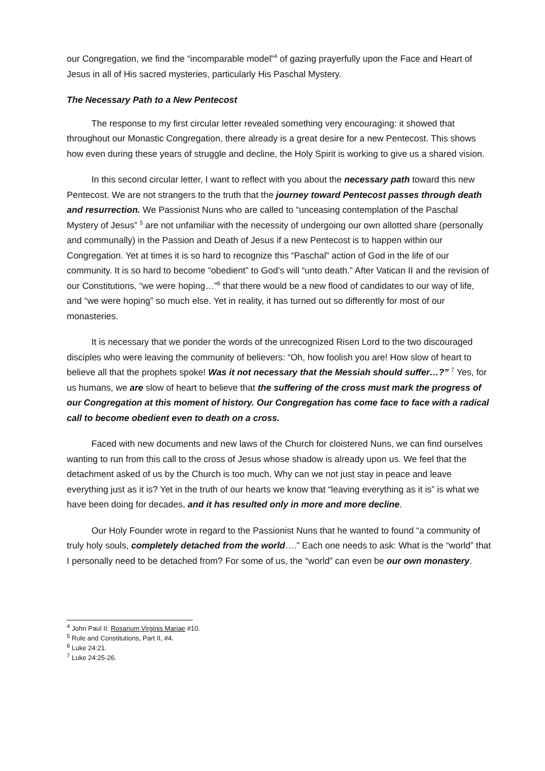our Congregation, we find the “incomparable model”<sup>4</sup> of gazing prayerfully upon the Face and Heart of Jesus in all of His sacred mysteries, particularly His Paschal Mystery.
The Necessary Path to a New Pentecost
The response to my first circular letter revealed something very encouraging: it showed that throughout our Monastic Congregation, there already is a great desire for a new Pentecost. This shows how even during these years of struggle and decline, the Holy Spirit is working to give us a shared vision.
In this second circular letter, I want to reflect with you about the necessary path toward this new Pentecost. We are not strangers to the truth that the journey toward Pentecost passes through death and resurrection. We Passionist Nuns who are called to “unceasing contemplation of the Paschal Mystery of Jesus” <sup>5</sup> are not unfamiliar with the necessity of undergoing our own allotted share (personally and communally) in the Passion and Death of Jesus if a new Pentecost is to happen within our Congregation. Yet at times it is so hard to recognize this “Paschal” action of God in the life of our community. It is so hard to become “obedient” to God’s will “unto death.” After Vatican II and the revision of our Constitutions, “we were hoping…”<sup>6</sup> that there would be a new flood of candidates to our way of life, and “we were hoping” so much else. Yet in reality, it has turned out so differently for most of our monasteries.
It is necessary that we ponder the words of the unrecognized Risen Lord to the two discouraged disciples who were leaving the community of believers: “Oh, how foolish you are! How slow of heart to believe all that the prophets spoke! Was it not necessary that the Messiah should suffer…?” <sup>7</sup> Yes, for us humans, we are slow of heart to believe that the suffering of the cross must mark the progress of our Congregation at this moment of history. Our Congregation has come face to face with a radical call to become obedient even to death on a cross.
Faced with new documents and new laws of the Church for cloistered Nuns, we can find ourselves wanting to run from this call to the cross of Jesus whose shadow is already upon us. We feel that the detachment asked of us by the Church is too much. Why can we not just stay in peace and leave everything just as it is? Yet in the truth of our hearts we know that “leaving everything as it is” is what we have been doing for decades, and it has resulted only in more and more decline.
Our Holy Founder wrote in regard to the Passionist Nuns that he wanted to found “a community of truly holy souls, completely detached from the world….” Each one needs to ask: What is the “world” that I personally need to be detached from? For some of us, the “world” can even be our own monastery.
<sup>4</sup> John Paul II: Rosarium Virginis Mariae #10.
<sup>5</sup> Rule and Constitutions, Part II, #4.
<sup>6</sup> Luke 24:21.
<sup>7</sup> Luke 24:25-26.